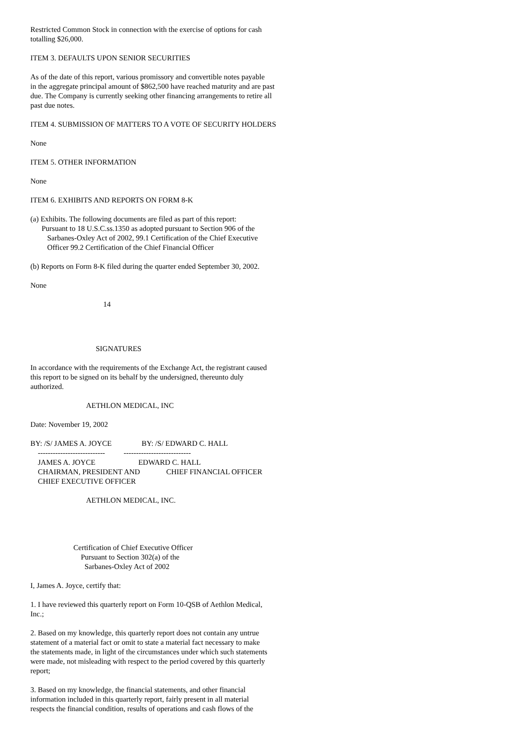Restricted Common Stock in connection with the exercise of options for cash totalling $26,000.
ITEM 3. DEFAULTS UPON SENIOR SECURITIES
As of the date of this report, various promissory and convertible notes payable in the aggregate principal amount of $862,500 have reached maturity and are past due. The Company is currently seeking other financing arrangements to retire all past due notes.
ITEM 4. SUBMISSION OF MATTERS TO A VOTE OF SECURITY HOLDERS
None
ITEM 5. OTHER INFORMATION
None
ITEM 6. EXHIBITS AND REPORTS ON FORM 8-K
(a) Exhibits. The following documents are filed as part of this report: Pursuant to 18 U.S.C.ss.1350 as adopted pursuant to Section 906 of the Sarbanes-Oxley Act of 2002, 99.1 Certification of the Chief Executive Officer 99.2 Certification of the Chief Financial Officer
(b) Reports on Form 8-K filed during the quarter ended September 30, 2002.
None
14
SIGNATURES
In accordance with the requirements of the Exchange Act, the registrant caused this report to be signed on its behalf by the undersigned, thereunto duly authorized.
AETHLON MEDICAL, INC
Date: November 19, 2002
BY: /S/ JAMES A. JOYCE BY: /S/ EDWARD C. HALL --------------------------- --------------------------- JAMES A. JOYCE EDWARD C. HALL CHAIRMAN, PRESIDENT AND CHIEF FINANCIAL OFFICER CHIEF EXECUTIVE OFFICER
AETHLON MEDICAL, INC.
Certification of Chief Executive Officer Pursuant to Section 302(a) of the Sarbanes-Oxley Act of 2002
I, James A. Joyce, certify that:
1. I have reviewed this quarterly report on Form 10-QSB of Aethlon Medical, Inc.;
2. Based on my knowledge, this quarterly report does not contain any untrue statement of a material fact or omit to state a material fact necessary to make the statements made, in light of the circumstances under which such statements were made, not misleading with respect to the period covered by this quarterly report;
3. Based on my knowledge, the financial statements, and other financial information included in this quarterly report, fairly present in all material respects the financial condition, results of operations and cash flows of the